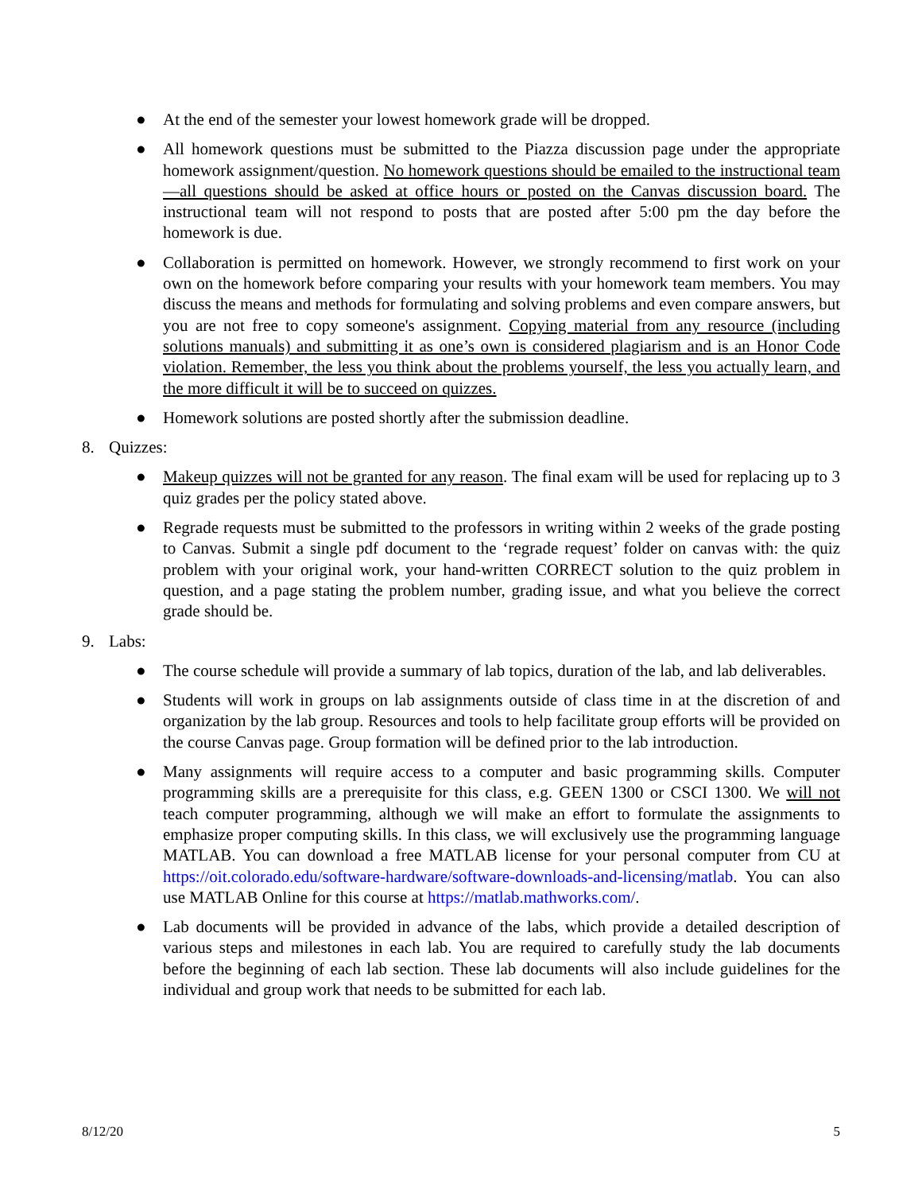● At the end of the semester your lowest homework grade will be dropped.
● All homework questions must be submitted to the Piazza discussion page under the appropriate homework assignment/question. No homework questions should be emailed to the instructional team—all questions should be asked at office hours or posted on the Canvas discussion board. The instructional team will not respond to posts that are posted after 5:00 pm the day before the homework is due.
● Collaboration is permitted on homework. However, we strongly recommend to first work on your own on the homework before comparing your results with your homework team members. You may discuss the means and methods for formulating and solving problems and even compare answers, but you are not free to copy someone's assignment. Copying material from any resource (including solutions manuals) and submitting it as one’s own is considered plagiarism and is an Honor Code violation. Remember, the less you think about the problems yourself, the less you actually learn, and the more difficult it will be to succeed on quizzes.
● Homework solutions are posted shortly after the submission deadline.
8. Quizzes:
● Makeup quizzes will not be granted for any reason. The final exam will be used for replacing up to 3 quiz grades per the policy stated above.
● Regrade requests must be submitted to the professors in writing within 2 weeks of the grade posting to Canvas. Submit a single pdf document to the ‘regrade request’ folder on canvas with: the quiz problem with your original work, your hand-written CORRECT solution to the quiz problem in question, and a page stating the problem number, grading issue, and what you believe the correct grade should be.
9. Labs:
● The course schedule will provide a summary of lab topics, duration of the lab, and lab deliverables.
● Students will work in groups on lab assignments outside of class time in at the discretion of and organization by the lab group. Resources and tools to help facilitate group efforts will be provided on the course Canvas page. Group formation will be defined prior to the lab introduction.
● Many assignments will require access to a computer and basic programming skills. Computer programming skills are a prerequisite for this class, e.g. GEEN 1300 or CSCI 1300. We will not teach computer programming, although we will make an effort to formulate the assignments to emphasize proper computing skills. In this class, we will exclusively use the programming language MATLAB. You can download a free MATLAB license for your personal computer from CU at https://oit.colorado.edu/software-hardware/software-downloads-and-licensing/matlab. You can also use MATLAB Online for this course at https://matlab.mathworks.com/.
● Lab documents will be provided in advance of the labs, which provide a detailed description of various steps and milestones in each lab. You are required to carefully study the lab documents before the beginning of each lab section. These lab documents will also include guidelines for the individual and group work that needs to be submitted for each lab.
8/12/20 5